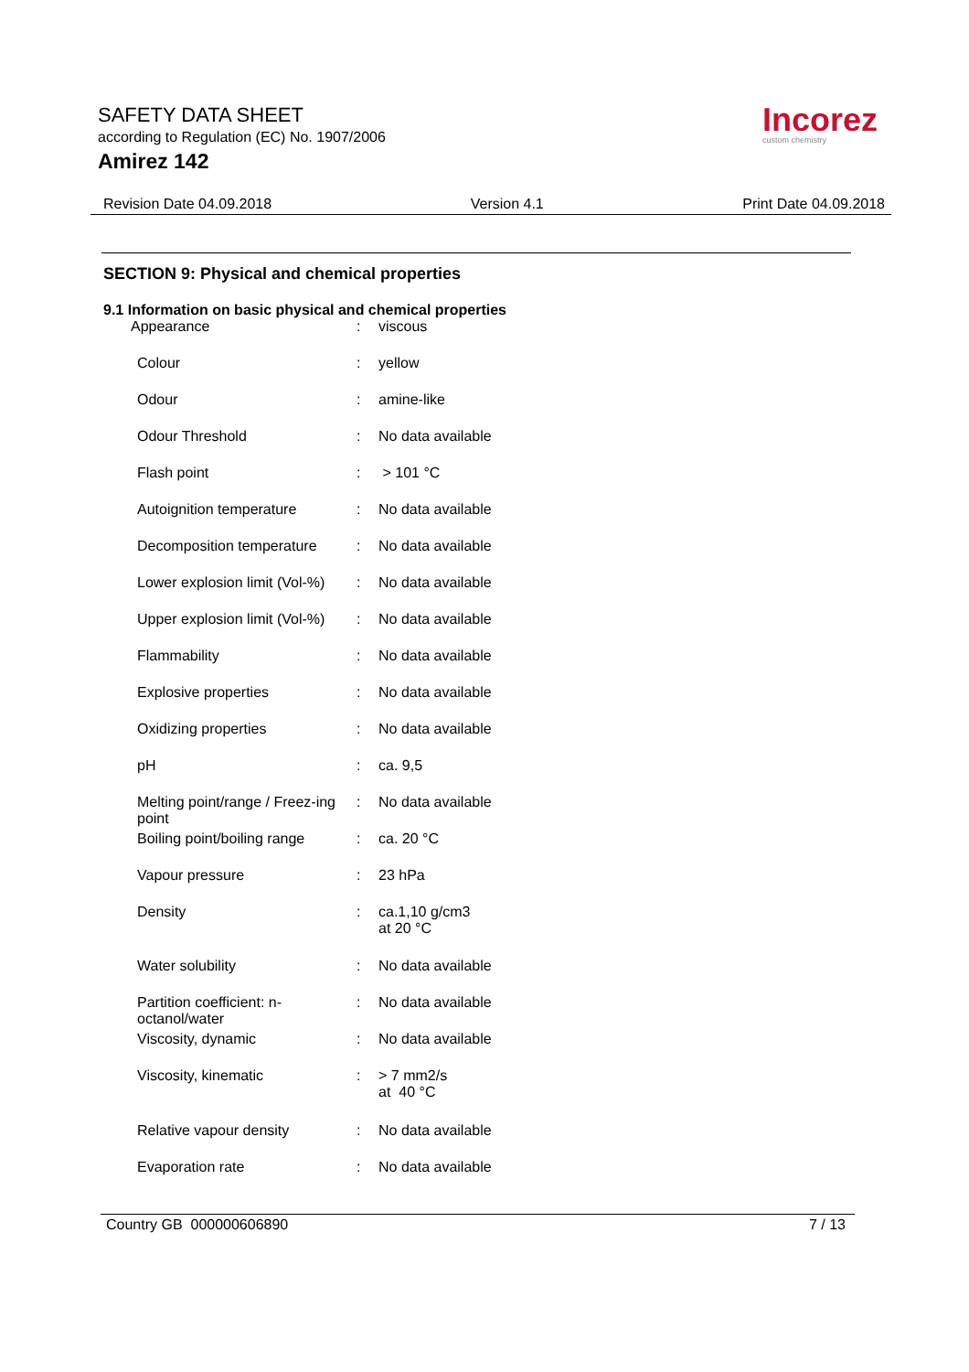SAFETY DATA SHEET
according to Regulation (EC) No. 1907/2006
Amirez 142
Incorez
custom chemistry
Revision Date 04.09.2018 Version 4.1 Print Date 04.09.2018
SECTION 9: Physical and chemical properties
9.1 Information on basic physical and chemical properties
| Appearance | : | viscous |
| Colour | : | yellow |
| Odour | : | amine-like |
| Odour Threshold | : | No data available |
| Flash point | : | > 101 °C |
| Autoignition temperature | : | No data available |
| Decomposition temperature | : | No data available |
| Lower explosion limit (Vol-%) | : | No data available |
| Upper explosion limit (Vol-%) | : | No data available |
| Flammability | : | No data available |
| Explosive properties | : | No data available |
| Oxidizing properties | : | No data available |
| pH | : | ca. 9,5 |
| Melting point/range / Freez-ing point | : | No data available |
| Boiling point/boiling range | : | ca. 20 °C |
| Vapour pressure | : | 23 hPa |
| Density | : | ca.1,10 g/cm3 at 20 °C |
| Water solubility | : | No data available |
| Partition coefficient: n-octanol/water | : | No data available |
| Viscosity, dynamic | : | No data available |
| Viscosity, kinematic | : | > 7 mm2/s at 40 °C |
| Relative vapour density | : | No data available |
| Evaporation rate | : | No data available |
Country GB 000000606890 7 / 13